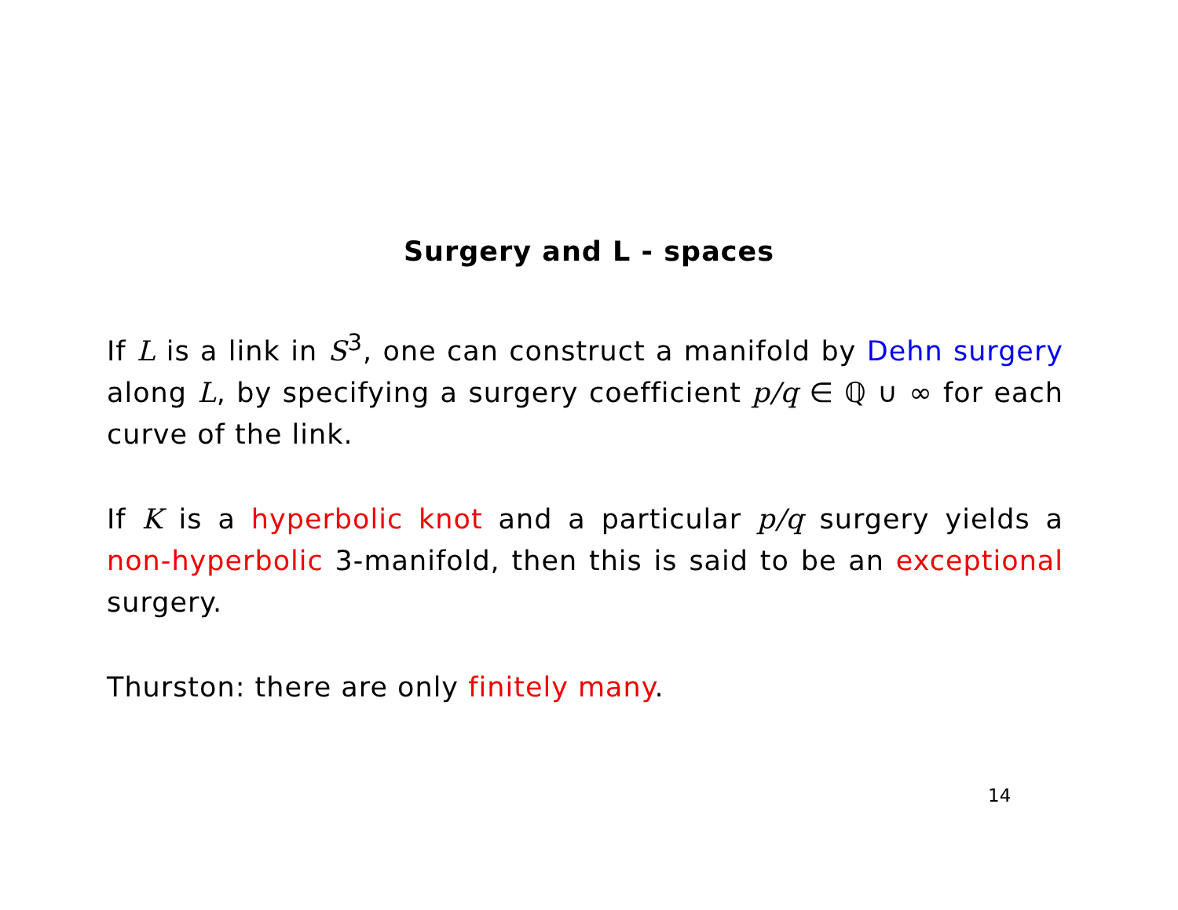Surgery and L - spaces
If L is a link in S<sup>3</sup>, one can construct a manifold by Dehn surgery along L, by specifying a surgery coefficient p/q ∈ ℚ ∪ ∞ for each curve of the link.
If K is a hyperbolic knot and a particular p/q surgery yields a non-hyperbolic 3-manifold, then this is said to be an exceptional surgery.
Thurston: there are only finitely many.
14